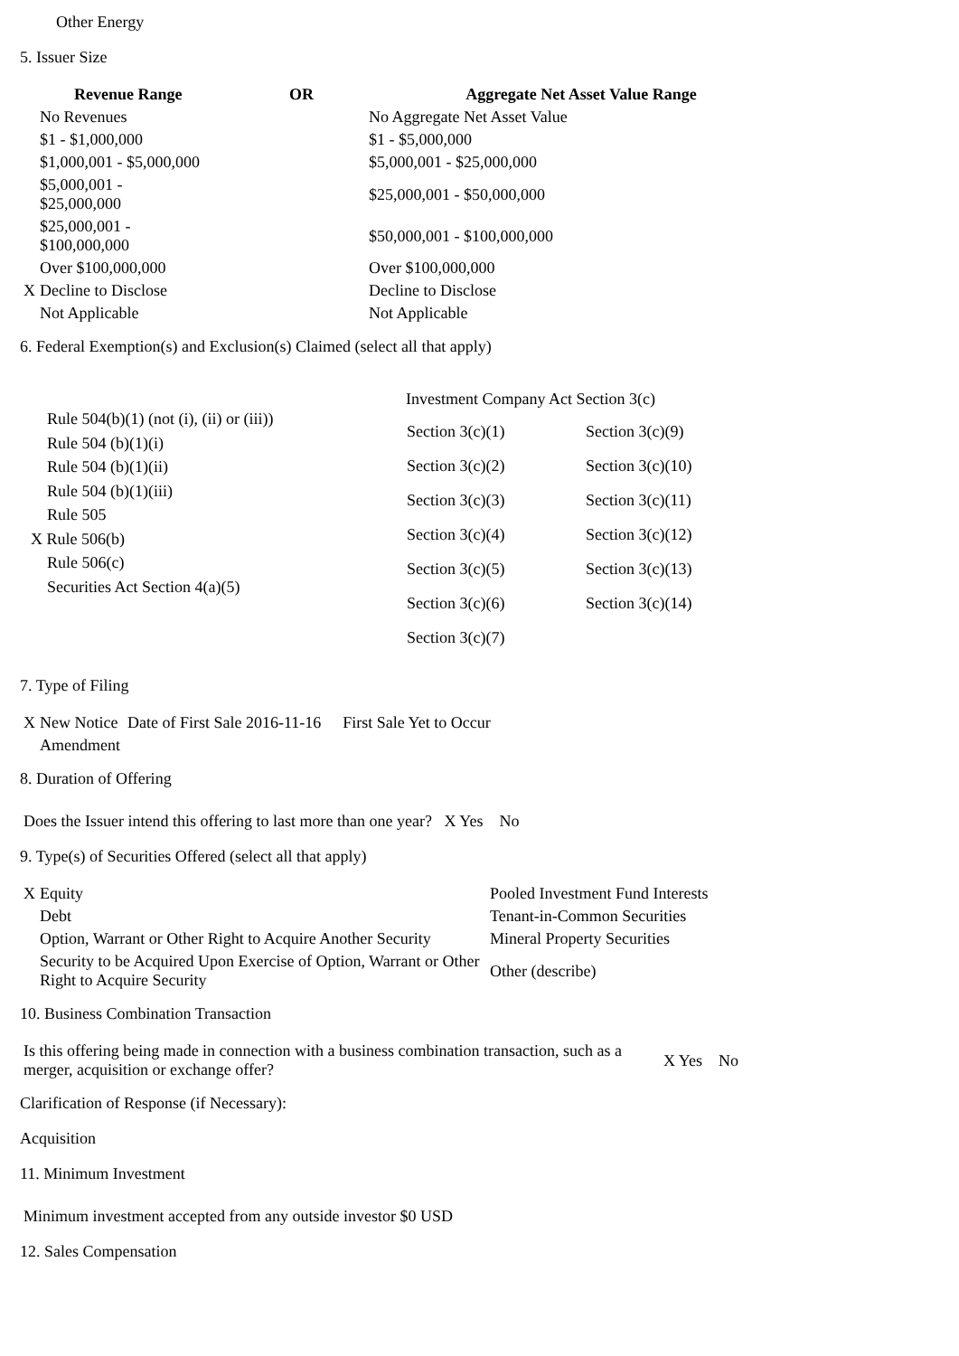Other Energy
5. Issuer Size
| | Revenue Range | OR | Aggregate Net Asset Value Range |
| --- | --- | --- | --- |
| | No Revenues | | No Aggregate Net Asset Value |
| | $1 - $1,000,000 | | $1 - $5,000,000 |
| | $1,000,001 - $5,000,000 | | $5,000,001 - $25,000,000 |
| | $5,000,001 - $25,000,000 | | $25,000,001 - $50,000,000 |
| | $25,000,001 - $100,000,000 | | $50,000,001 - $100,000,000 |
| | Over $100,000,000 | | Over $100,000,000 |
| X | Decline to Disclose | | Decline to Disclose |
| | Not Applicable | | Not Applicable |
6. Federal Exemption(s) and Exclusion(s) Claimed (select all that apply)
Rule 504(b)(1) (not (i), (ii) or (iii))
Rule 504 (b)(1)(i)
Rule 504 (b)(1)(ii)
Rule 504 (b)(1)(iii)
Rule 505
X Rule 506(b)
Rule 506(c)
Securities Act Section 4(a)(5)
Investment Company Act Section 3(c)
| Section 3(c)(1) | Section 3(c)(9) |
| Section 3(c)(2) | Section 3(c)(10) |
| Section 3(c)(3) | Section 3(c)(11) |
| Section 3(c)(4) | Section 3(c)(12) |
| Section 3(c)(5) | Section 3(c)(13) |
| Section 3(c)(6) | Section 3(c)(14) |
| Section 3(c)(7) | |
7. Type of Filing
| X | New Notice | Date of First Sale 2016-11-16 | First Sale Yet to Occur |
| | Amendment | | |
8. Duration of Offering
Does the Issuer intend this offering to last more than one year? X Yes No
9. Type(s) of Securities Offered (select all that apply)
| X | Equity | Pooled Investment Fund Interests |
| | Debt | Tenant-in-Common Securities |
| | Option, Warrant or Other Right to Acquire Another Security | Mineral Property Securities |
| | Security to be Acquired Upon Exercise of Option, Warrant or Other Right to Acquire Security | Other (describe) |
10. Business Combination Transaction
| Is this offering being made in connection with a business combination transaction, such as a merger, acquisition or exchange offer? | X Yes | No |
Clarification of Response (if Necessary):
Acquisition
11. Minimum Investment
Minimum investment accepted from any outside investor $0 USD
12. Sales Compensation